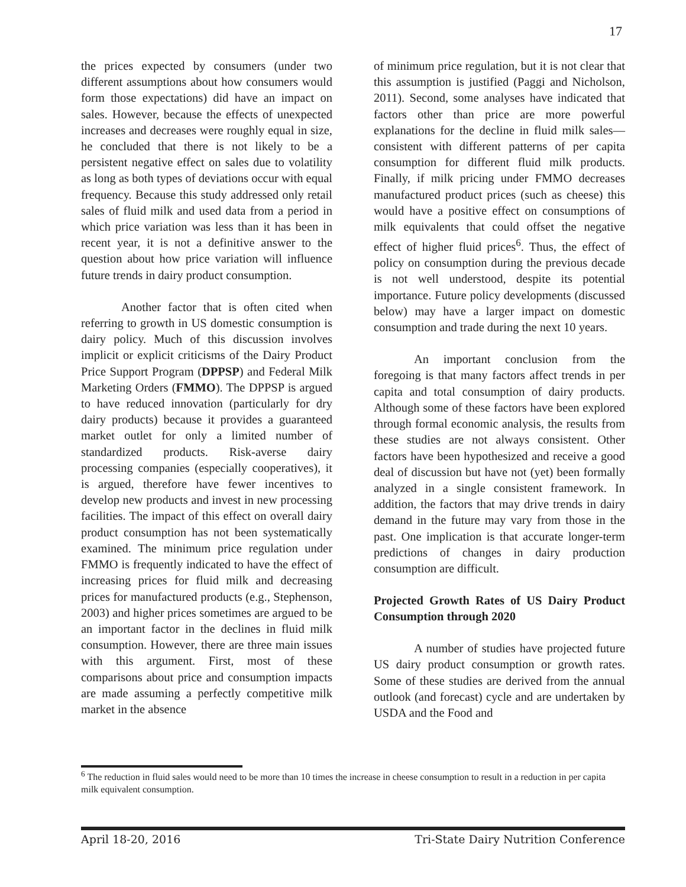17
the prices expected by consumers (under two different assumptions about how consumers would form those expectations) did have an impact on sales. However, because the effects of unexpected increases and decreases were roughly equal in size, he concluded that there is not likely to be a persistent negative effect on sales due to volatility as long as both types of deviations occur with equal frequency. Because this study addressed only retail sales of fluid milk and used data from a period in which price variation was less than it has been in recent year, it is not a definitive answer to the question about how price variation will influence future trends in dairy product consumption.
Another factor that is often cited when referring to growth in US domestic consumption is dairy policy. Much of this discussion involves implicit or explicit criticisms of the Dairy Product Price Support Program (DPPSP) and Federal Milk Marketing Orders (FMMO). The DPPSP is argued to have reduced innovation (particularly for dry dairy products) because it provides a guaranteed market outlet for only a limited number of standardized products. Risk-averse dairy processing companies (especially cooperatives), it is argued, therefore have fewer incentives to develop new products and invest in new processing facilities. The impact of this effect on overall dairy product consumption has not been systematically examined. The minimum price regulation under FMMO is frequently indicated to have the effect of increasing prices for fluid milk and decreasing prices for manufactured products (e.g., Stephenson, 2003) and higher prices sometimes are argued to be an important factor in the declines in fluid milk consumption. However, there are three main issues with this argument. First, most of these comparisons about price and consumption impacts are made assuming a perfectly competitive milk market in the absence
of minimum price regulation, but it is not clear that this assumption is justified (Paggi and Nicholson, 2011). Second, some analyses have indicated that factors other than price are more powerful explanations for the decline in fluid milk sales—consistent with different patterns of per capita consumption for different fluid milk products. Finally, if milk pricing under FMMO decreases manufactured product prices (such as cheese) this would have a positive effect on consumptions of milk equivalents that could offset the negative effect of higher fluid prices<sup>6</sup>. Thus, the effect of policy on consumption during the previous decade is not well understood, despite its potential importance. Future policy developments (discussed below) may have a larger impact on domestic consumption and trade during the next 10 years.
An important conclusion from the foregoing is that many factors affect trends in per capita and total consumption of dairy products. Although some of these factors have been explored through formal economic analysis, the results from these studies are not always consistent. Other factors have been hypothesized and receive a good deal of discussion but have not (yet) been formally analyzed in a single consistent framework. In addition, the factors that may drive trends in dairy demand in the future may vary from those in the past. One implication is that accurate longer-term predictions of changes in dairy production consumption are difficult.
Projected Growth Rates of US Dairy Product Consumption through 2020
A number of studies have projected future US dairy product consumption or growth rates. Some of these studies are derived from the annual outlook (and forecast) cycle and are undertaken by USDA and the Food and
<sup>6</sup> The reduction in fluid sales would need to be more than 10 times the increase in cheese consumption to result in a reduction in per capita milk equivalent consumption.
April 18-20, 2016 Tri-State Dairy Nutrition Conference